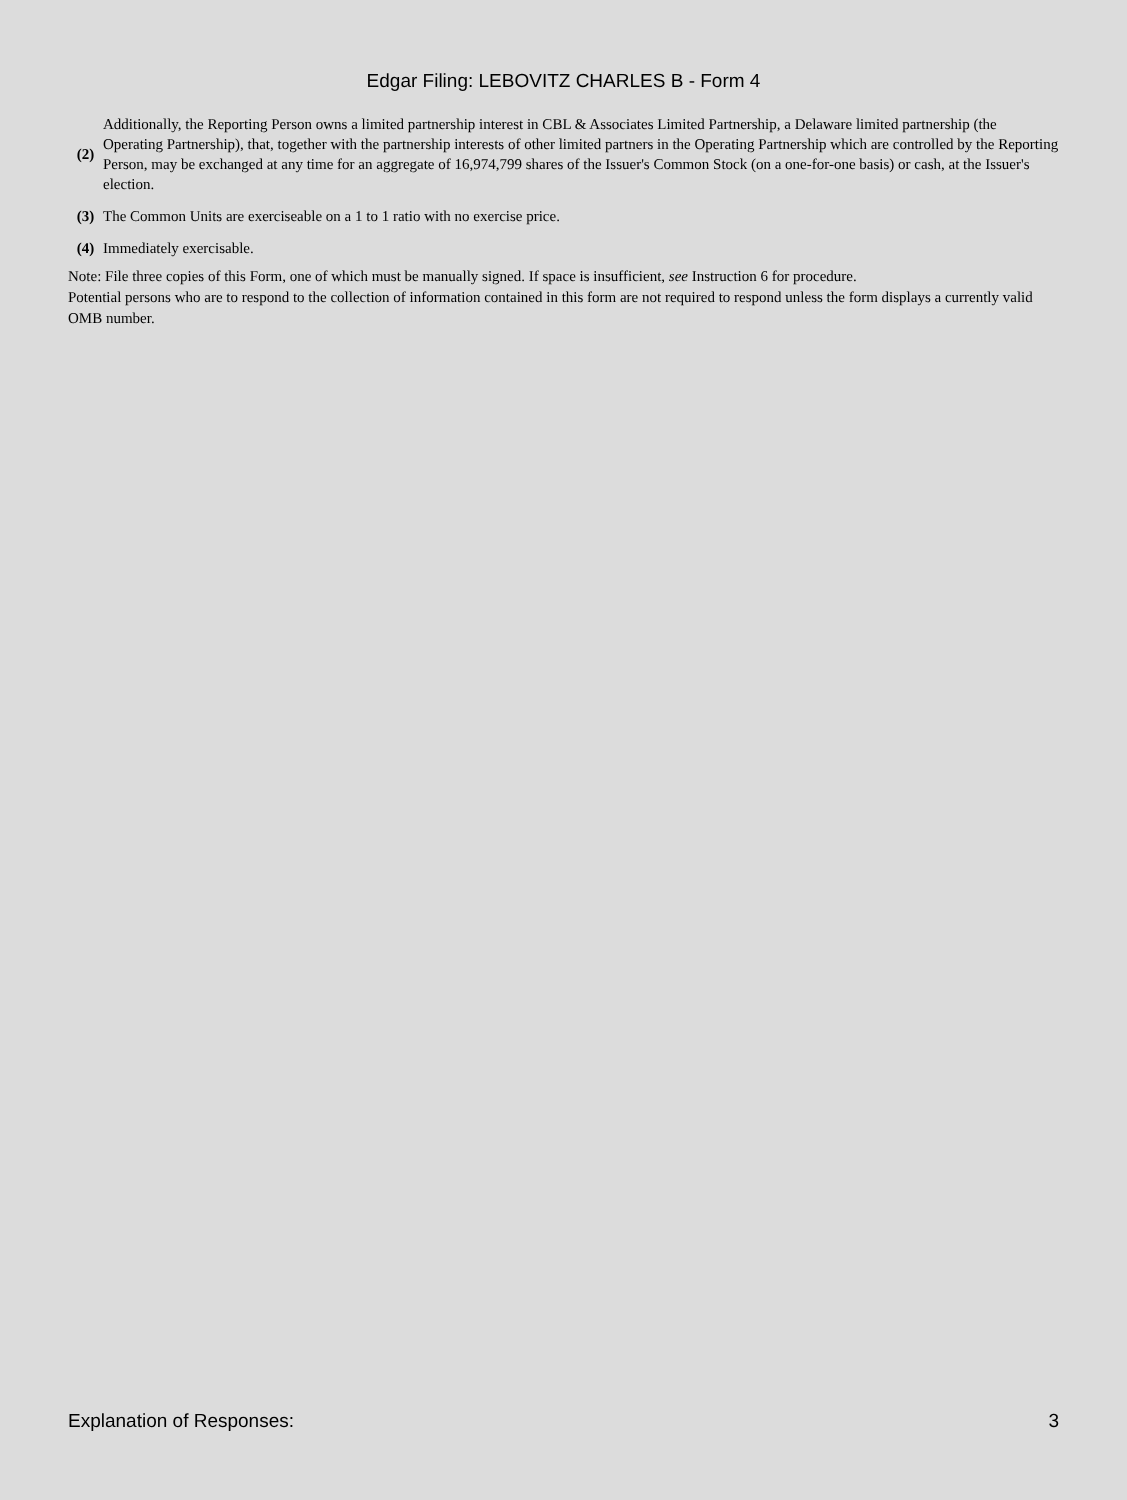Edgar Filing: LEBOVITZ CHARLES B - Form 4
| (2) | Additionally, the Reporting Person owns a limited partnership interest in CBL & Associates Limited Partnership, a Delaware limited partnership (the Operating Partnership), that, together with the partnership interests of other limited partners in the Operating Partnership which are controlled by the Reporting Person, may be exchanged at any time for an aggregate of 16,974,799 shares of the Issuer's Common Stock (on a one-for-one basis) or cash, at the Issuer's election. |
| (3) | The Common Units are exerciseable on a 1 to 1 ratio with no exercise price. |
| (4) | Immediately exercisable. |
Note: File three copies of this Form, one of which must be manually signed. If space is insufficient, see Instruction 6 for procedure.
Potential persons who are to respond to the collection of information contained in this form are not required to respond unless the form displays a currently valid OMB number.
Explanation of Responses: 3